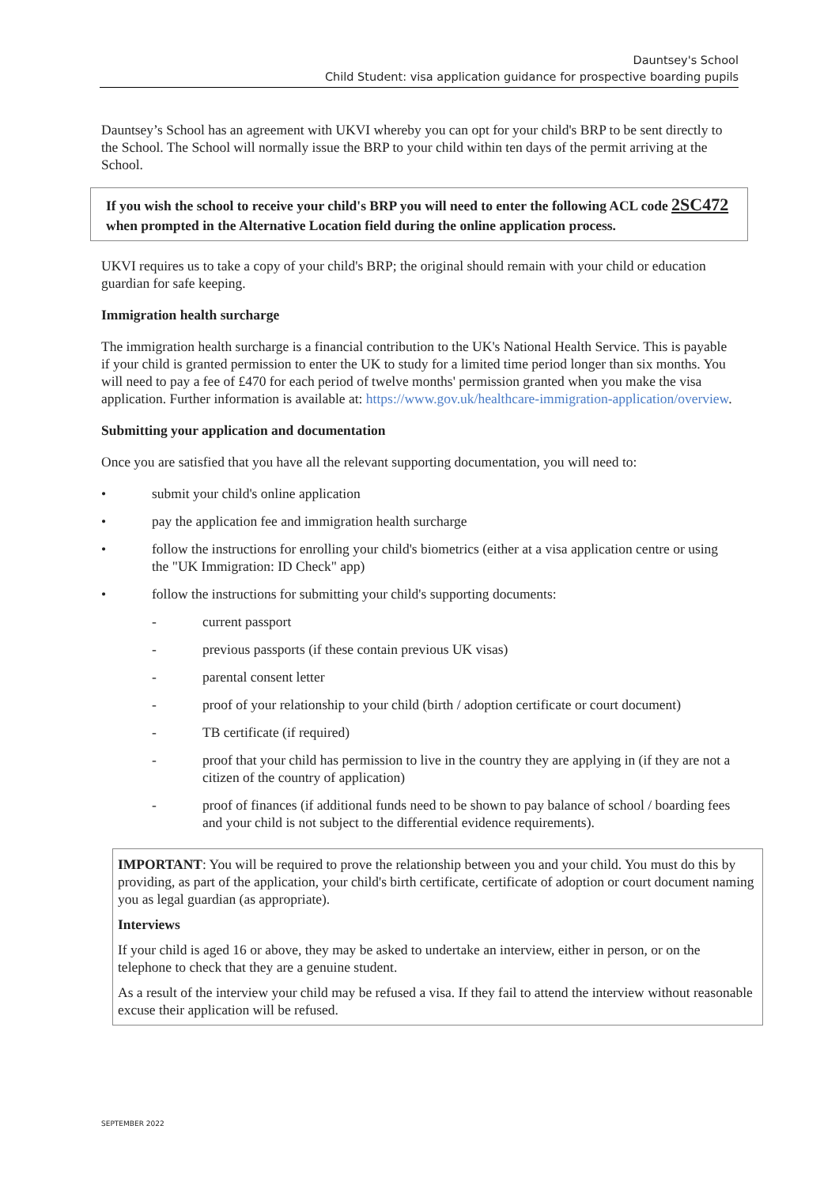Dauntsey's School
Child Student: visa application guidance for prospective boarding pupils
Dauntsey’s School has an agreement with UKVI whereby you can opt for your child's BRP to be sent directly to the School. The School will normally issue the BRP to your child within ten days of the permit arriving at the School.
If you wish the school to receive your child's BRP you will need to enter the following ACL code 2SC472 when prompted in the Alternative Location field during the online application process.
UKVI requires us to take a copy of your child's BRP; the original should remain with your child or education guardian for safe keeping.
Immigration health surcharge
The immigration health surcharge is a financial contribution to the UK's National Health Service. This is payable if your child is granted permission to enter the UK to study for a limited time period longer than six months. You will need to pay a fee of £470 for each period of twelve months' permission granted when you make the visa application. Further information is available at: https://www.gov.uk/healthcare-immigration-application/overview.
Submitting your application and documentation
Once you are satisfied that you have all the relevant supporting documentation, you will need to:
• submit your child's online application
• pay the application fee and immigration health surcharge
• follow the instructions for enrolling your child's biometrics (either at a visa application centre or using the "UK Immigration: ID Check" app)
• follow the instructions for submitting your child's supporting documents:
- current passport
- previous passports (if these contain previous UK visas)
- parental consent letter
- proof of your relationship to your child (birth / adoption certificate or court document)
- TB certificate (if required)
- proof that your child has permission to live in the country they are applying in (if they are not a citizen of the country of application)
- proof of finances (if additional funds need to be shown to pay balance of school / boarding fees and your child is not subject to the differential evidence requirements).
IMPORTANT: You will be required to prove the relationship between you and your child. You must do this by providing, as part of the application, your child's birth certificate, certificate of adoption or court document naming you as legal guardian (as appropriate).
Interviews
If your child is aged 16 or above, they may be asked to undertake an interview, either in person, or on the telephone to check that they are a genuine student.
As a result of the interview your child may be refused a visa. If they fail to attend the interview without reasonable excuse their application will be refused.
SEPTEMBER 2022